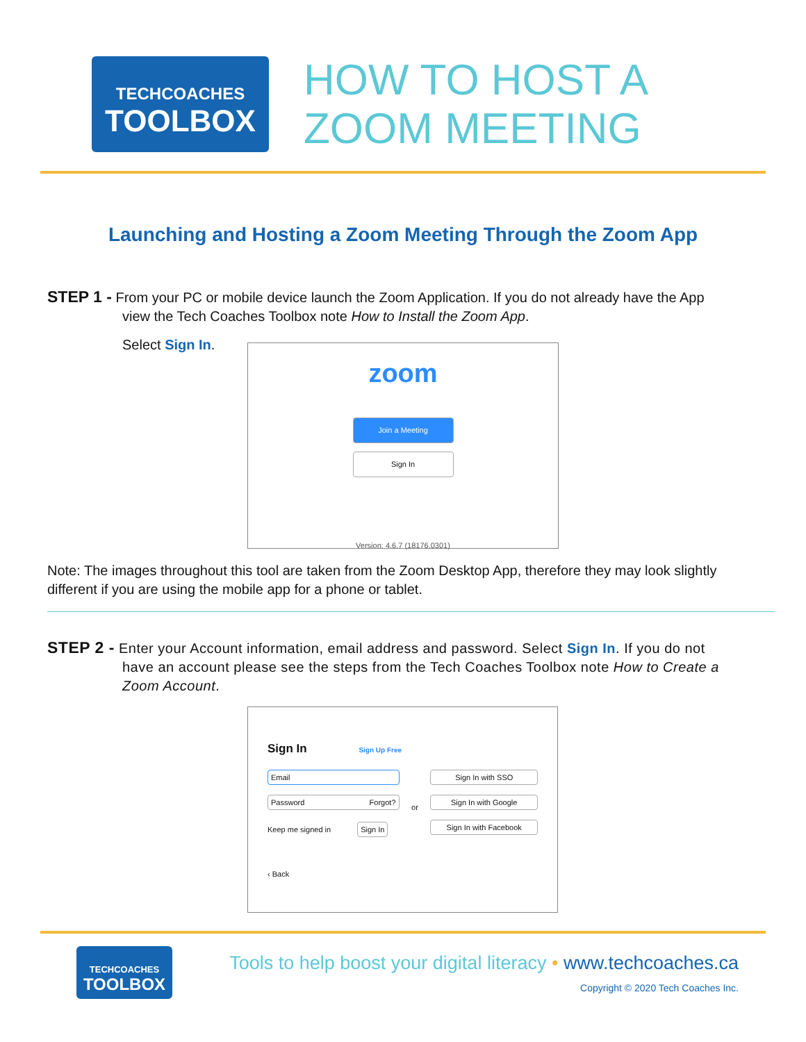TECHCOACHES
TOOLBOX
HOW TO HOST A
ZOOM MEETING
Launching and Hosting a Zoom Meeting Through the Zoom App
STEP 1 - From your PC or mobile device launch the Zoom Application. If you do not already have the App
view the Tech Coaches Toolbox note How to Install the Zoom App.
Select Sign In.
zoom
Join a Meeting
Sign In
Version: 4.6.7 (18176.0301)
Note: The images throughout this tool are taken from the Zoom Desktop App, therefore they may look slightly different if you are using the mobile app for a phone or tablet.
STEP 2 - Enter your Account information, email address and password. Select Sign In. If you do not
have an account please see the steps from the Tech Coaches Toolbox note How to Create a Zoom Account.
Sign In Sign Up Free
Email
Password Forgot?
Keep me signed in Sign In
or
Sign In with SSO
Sign In with Google
Sign In with Facebook
‹ Back
TECHCOACHES
TOOLBOX
Tools to help boost your digital literacy • www.techcoaches.ca
Copyright © 2020 Tech Coaches Inc.